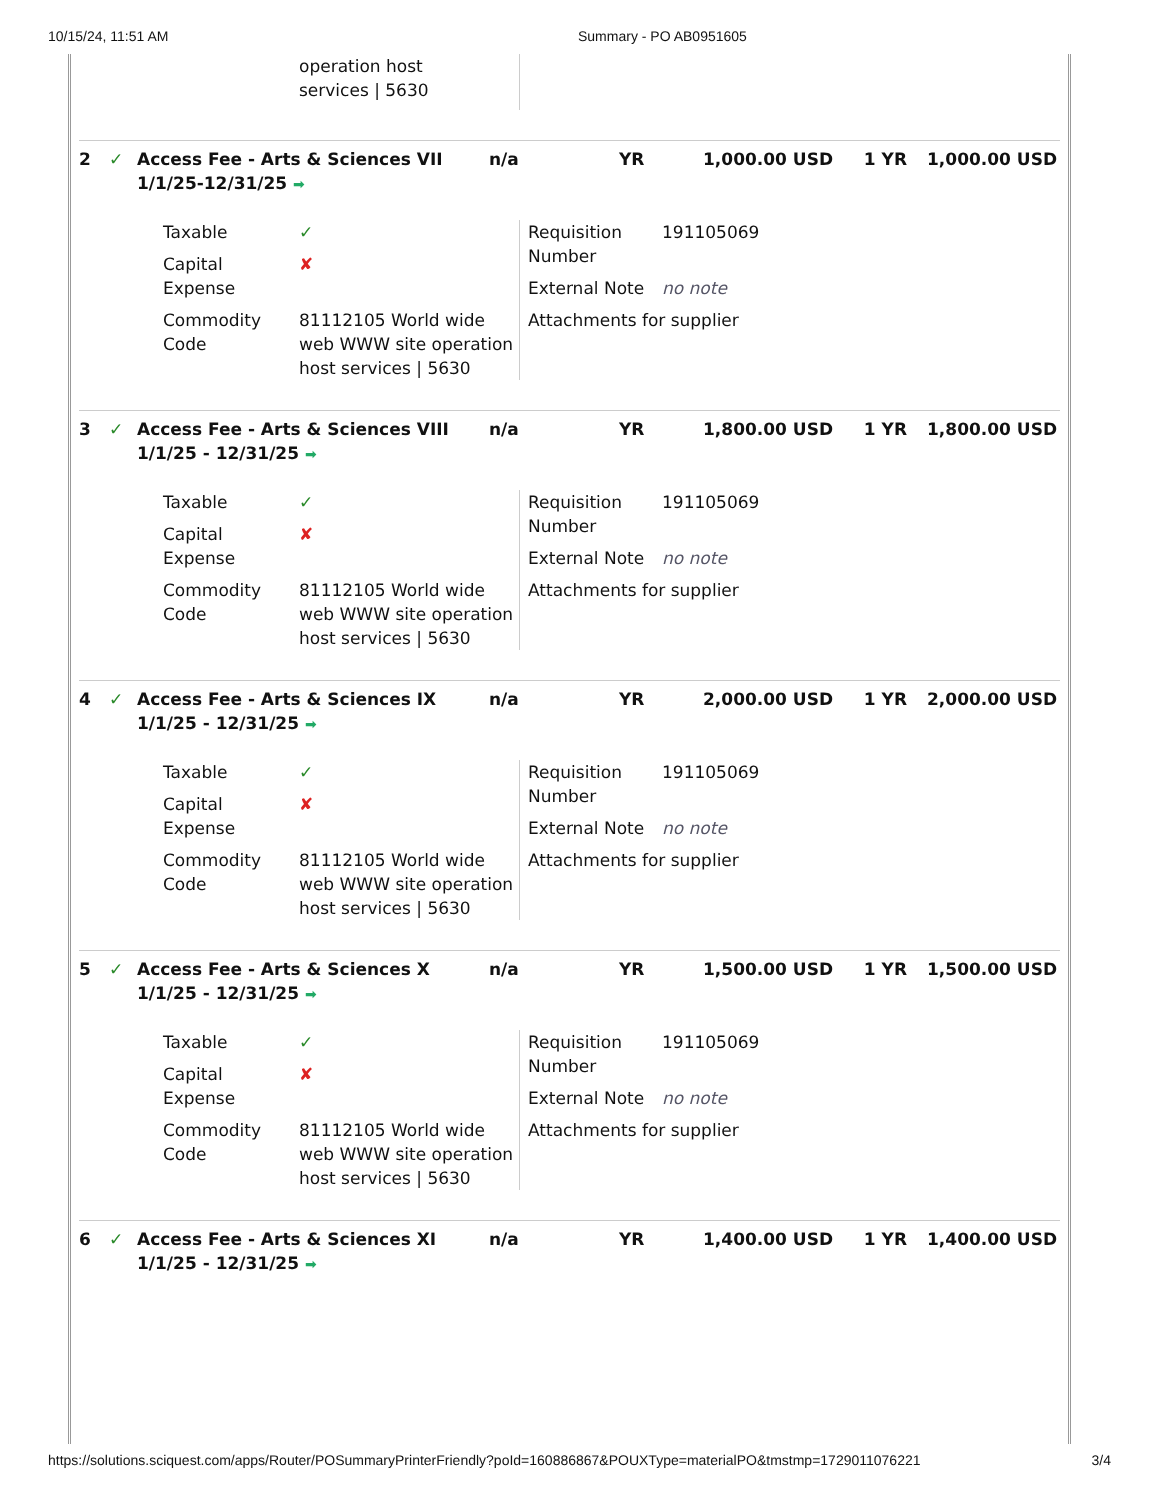10/15/24, 11:51 AM Summary - PO AB0951605
operation host
services | 5630
2 ✓ Access Fee - Arts & Sciences VII 1/1/25-12/31/25 ➡
n/a YR 1,000.00 USD 1 YR 1,000.00 USD
Taxable ✓ Capital Expense ✘ Commodity Code 81112105 World wide web WWW site operation host services | 5630
Requisition Number 191105069 External Note no note Attachments for supplier
3 ✓ Access Fee - Arts & Sciences VIII 1/1/25 - 12/31/25 ➡
n/a YR 1,800.00 USD 1 YR 1,800.00 USD
Taxable ✓ Capital Expense ✘ Commodity Code 81112105 World wide web WWW site operation host services | 5630
Requisition Number 191105069 External Note no note Attachments for supplier
4 ✓ Access Fee - Arts & Sciences IX 1/1/25 - 12/31/25 ➡
n/a YR 2,000.00 USD 1 YR 2,000.00 USD
Taxable ✓ Capital Expense ✘ Commodity Code 81112105 World wide web WWW site operation host services | 5630
Requisition Number 191105069 External Note no note Attachments for supplier
5 ✓ Access Fee - Arts & Sciences X 1/1/25 - 12/31/25 ➡
n/a YR 1,500.00 USD 1 YR 1,500.00 USD
Taxable ✓ Capital Expense ✘ Commodity Code 81112105 World wide web WWW site operation host services | 5630
Requisition Number 191105069 External Note no note Attachments for supplier
6 ✓ Access Fee - Arts & Sciences XI 1/1/25 - 12/31/25 ➡
n/a YR 1,400.00 USD 1 YR 1,400.00 USD
https://solutions.sciquest.com/apps/Router/POSummaryPrinterFriendly?poId=160886867&POUXType=materialPO&tmstmp=1729011076221 3/4